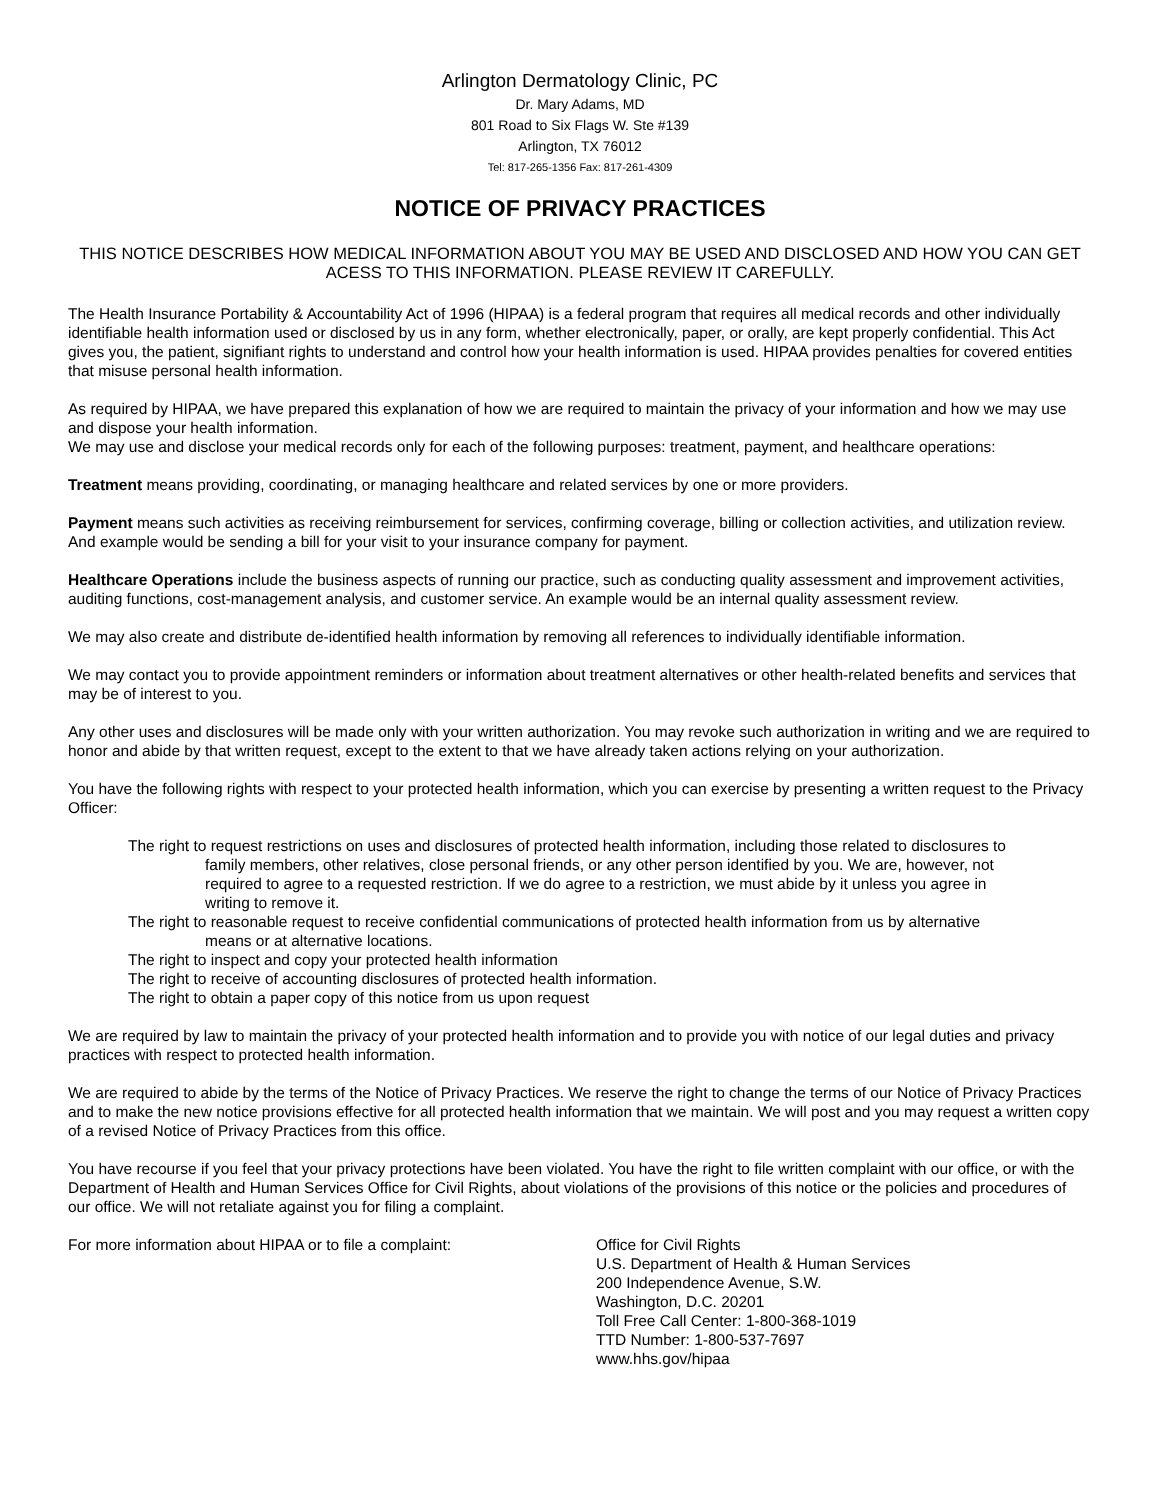Arlington Dermatology Clinic, PC
Dr. Mary Adams, MD
801 Road to Six Flags W. Ste #139
Arlington, TX 76012
Tel: 817-265-1356 Fax: 817-261-4309
NOTICE OF PRIVACY PRACTICES
THIS NOTICE DESCRIBES HOW MEDICAL INFORMATION ABOUT YOU MAY BE USED AND DISCLOSED AND HOW YOU CAN GET ACESS TO THIS INFORMATION. PLEASE REVIEW IT CAREFULLY.
The Health Insurance Portability & Accountability Act of 1996 (HIPAA) is a federal program that requires all medical records and other individually identifiable health information used or disclosed by us in any form, whether electronically, paper, or orally, are kept properly confidential. This Act gives you, the patient, signifiant rights to understand and control how your health information is used. HIPAA provides penalties for covered entities that misuse personal health information.
As required by HIPAA, we have prepared this explanation of how we are required to maintain the privacy of your information and how we may use and dispose your health information.
We may use and disclose your medical records only for each of the following purposes: treatment, payment, and healthcare operations:
Treatment means providing, coordinating, or managing healthcare and related services by one or more providers.
Payment means such activities as receiving reimbursement for services, confirming coverage, billing or collection activities, and utilization review. And example would be sending a bill for your visit to your insurance company for payment.
Healthcare Operations include the business aspects of running our practice, such as conducting quality assessment and improvement activities, auditing functions, cost-management analysis, and customer service. An example would be an internal quality assessment review.
We may also create and distribute de-identified health information by removing all references to individually identifiable information.
We may contact you to provide appointment reminders or information about treatment alternatives or other health-related benefits and services that may be of interest to you.
Any other uses and disclosures will be made only with your written authorization. You may revoke such authorization in writing and we are required to honor and abide by that written request, except to the extent to that we have already taken actions relying on your authorization.
You have the following rights with respect to your protected health information, which you can exercise by presenting a written request to the Privacy Officer:
The right to request restrictions on uses and disclosures of protected health information, including those related to disclosures to family members, other relatives, close personal friends, or any other person identified by you. We are, however, not required to agree to a requested restriction. If we do agree to a restriction, we must abide by it unless you agree in writing to remove it.
The right to reasonable request to receive confidential communications of protected health information from us by alternative means or at alternative locations.
The right to inspect and copy your protected health information
The right to receive of accounting disclosures of protected health information.
The right to obtain a paper copy of this notice from us upon request
We are required by law to maintain the privacy of your protected health information and to provide you with notice of our legal duties and privacy practices with respect to protected health information.
We are required to abide by the terms of the Notice of Privacy Practices. We reserve the right to change the terms of our Notice of Privacy Practices and to make the new notice provisions effective for all protected health information that we maintain. We will post and you may request a written copy of a revised Notice of Privacy Practices from this office.
You have recourse if you feel that your privacy protections have been violated. You have the right to file written complaint with our office, or with the Department of Health and Human Services Office for Civil Rights, about violations of the provisions of this notice or the policies and procedures of our office. We will not retaliate against you for filing a complaint.
For more information about HIPAA or to file a complaint: Office for Civil Rights
U.S. Department of Health & Human Services
200 Independence Avenue, S.W.
Washington, D.C. 20201
Toll Free Call Center: 1-800-368-1019
TTD Number: 1-800-537-7697
www.hhs.gov/hipaa